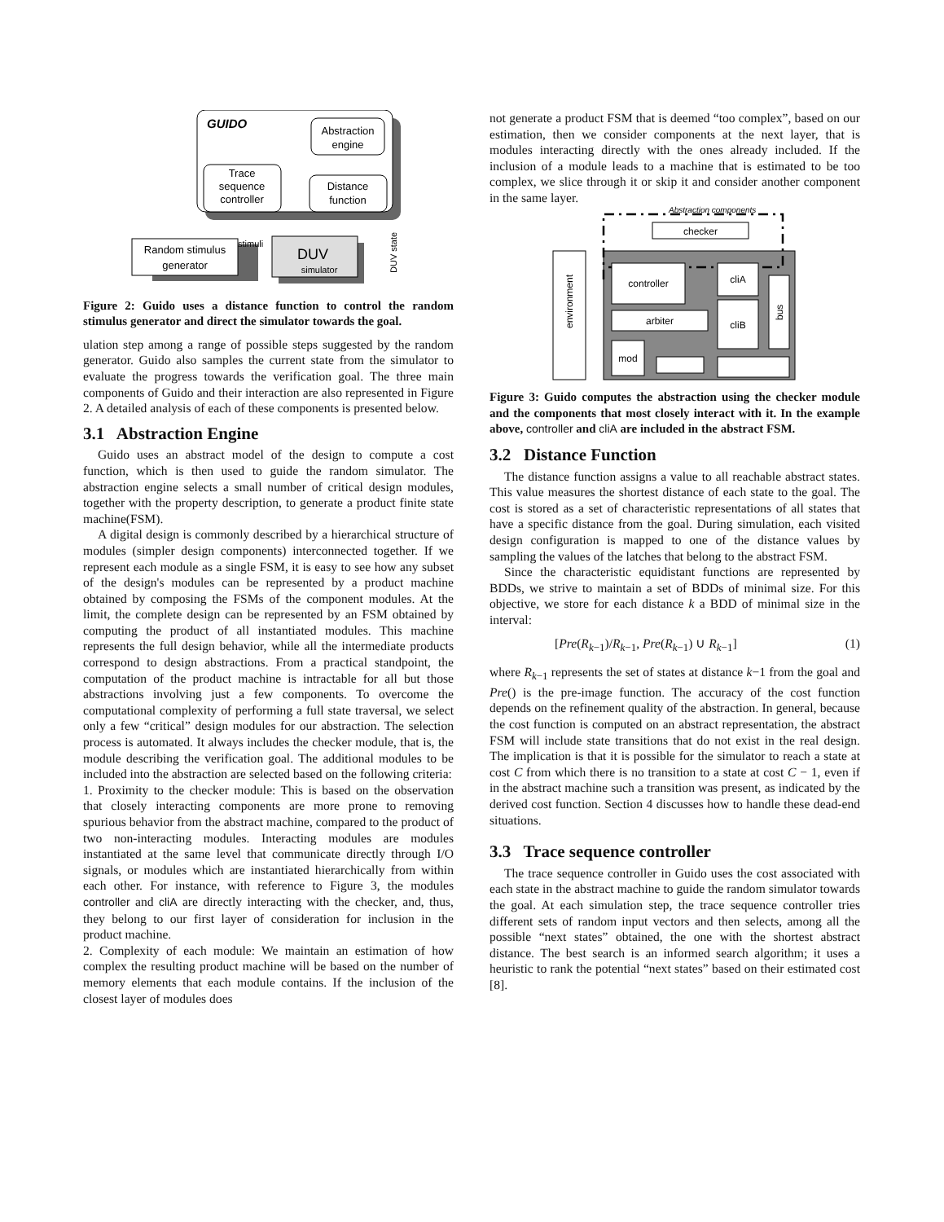GUIDO
Abstraction
engine
Distance
function
Trace
sequence
controller
Random stimulus
generator
DUV
simulator
stimuli
DUV state
Figure 2: Guido uses a distance function to control the random stimulus generator and direct the simulator towards the goal.
ulation step among a range of possible steps suggested by the random generator. Guido also samples the current state from the simulator to evaluate the progress towards the verification goal. The three main components of Guido and their interaction are also represented in Figure 2. A detailed analysis of each of these components is presented below.
3.1 Abstraction Engine
Guido uses an abstract model of the design to compute a cost function, which is then used to guide the random simulator. The abstraction engine selects a small number of critical design modules, together with the property description, to generate a product finite state machine(FSM).
A digital design is commonly described by a hierarchical structure of modules (simpler design components) interconnected together. If we represent each module as a single FSM, it is easy to see how any subset of the design's modules can be represented by a product machine obtained by composing the FSMs of the component modules. At the limit, the complete design can be represented by an FSM obtained by computing the product of all instantiated modules. This machine represents the full design behavior, while all the intermediate products correspond to design abstractions. From a practical standpoint, the computation of the product machine is intractable for all but those abstractions involving just a few components. To overcome the computational complexity of performing a full state traversal, we select only a few “critical” design modules for our abstraction. The selection process is automated. It always includes the checker module, that is, the module describing the verification goal. The additional modules to be included into the abstraction are selected based on the following criteria:
1. Proximity to the checker module: This is based on the observation that closely interacting components are more prone to removing spurious behavior from the abstract machine, compared to the product of two non-interacting modules. Interacting modules are modules instantiated at the same level that communicate directly through I/O signals, or modules which are instantiated hierarchically from within each other. For instance, with reference to Figure 3, the modules controller and cliA are directly interacting with the checker, and, thus, they belong to our first layer of consideration for inclusion in the product machine.
2. Complexity of each module: We maintain an estimation of how complex the resulting product machine will be based on the number of memory elements that each module contains. If the inclusion of the closest layer of modules does
not generate a product FSM that is deemed “too complex”, based on our estimation, then we consider components at the next layer, that is modules interacting directly with the ones already included. If the inclusion of a module leads to a machine that is estimated to be too complex, we slice through it or skip it and consider another component in the same layer.
environment
Abstraction components
checker
controller
cliA
cliB
bus
arbiter
mod
Figure 3: Guido computes the abstraction using the checker module and the components that most closely interact with it. In the example above, controller and cliA are included in the abstract FSM.
3.2 Distance Function
The distance function assigns a value to all reachable abstract states. This value measures the shortest distance of each state to the goal. The cost is stored as a set of characteristic representations of all states that have a specific distance from the goal. During simulation, each visited design configuration is mapped to one of the distance values by sampling the values of the latches that belong to the abstract FSM.
Since the characteristic equidistant functions are represented by BDDs, we strive to maintain a set of BDDs of minimal size. For this objective, we store for each distance k a BDD of minimal size in the interval:
[Pre(R<sub>k−1</sub>)/R<sub>k−1</sub>, Pre(R<sub>k−1</sub>) ∪ R<sub>k−1</sub>] (1)
where R<sub>k−1</sub> represents the set of states at distance k−1 from the goal and Pre() is the pre-image function. The accuracy of the cost function depends on the refinement quality of the abstraction. In general, because the cost function is computed on an abstract representation, the abstract FSM will include state transitions that do not exist in the real design. The implication is that it is possible for the simulator to reach a state at cost C from which there is no transition to a state at cost C − 1, even if in the abstract machine such a transition was present, as indicated by the derived cost function. Section 4 discusses how to handle these dead-end situations.
3.3 Trace sequence controller
The trace sequence controller in Guido uses the cost associated with each state in the abstract machine to guide the random simulator towards the goal. At each simulation step, the trace sequence controller tries different sets of random input vectors and then selects, among all the possible “next states” obtained, the one with the shortest abstract distance. The best search is an informed search algorithm; it uses a heuristic to rank the potential “next states” based on their estimated cost [8].